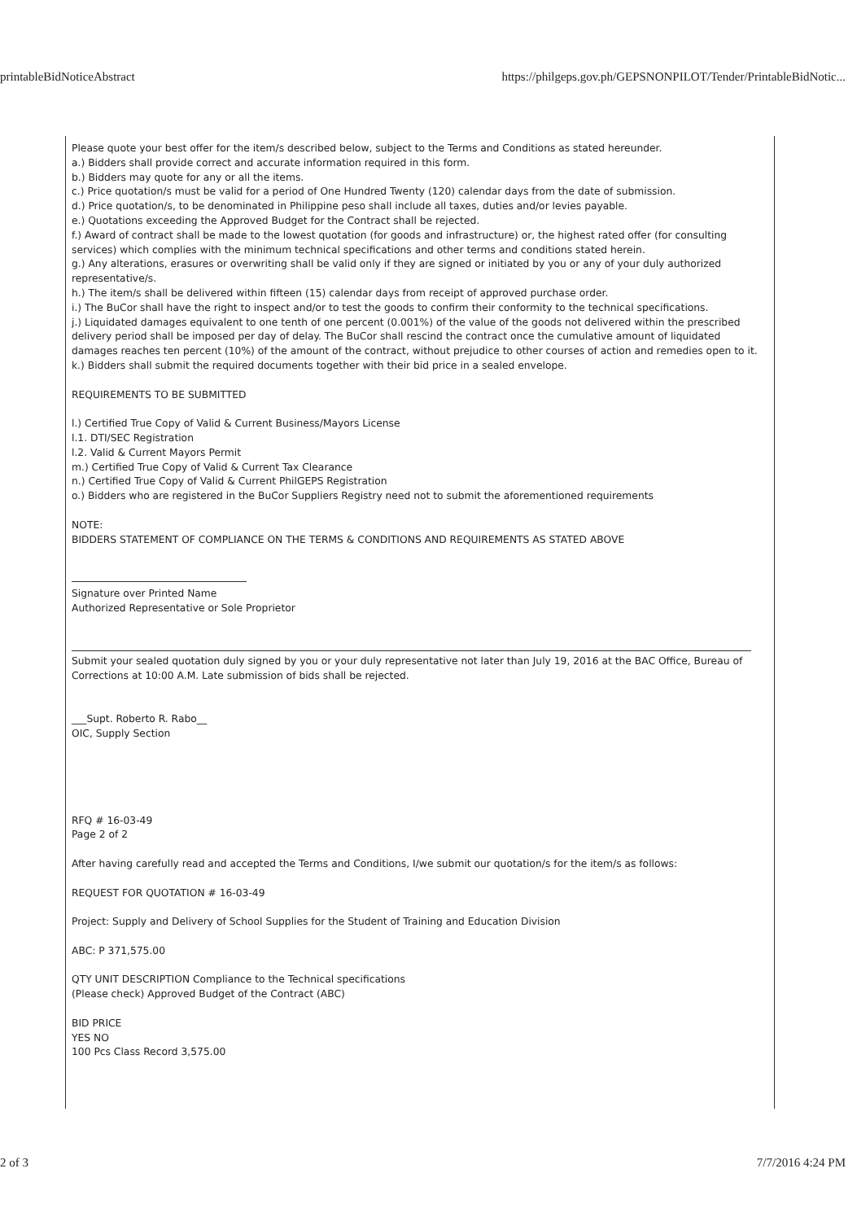printableBidNoticeAbstract https://philgeps.gov.ph/GEPSNONPILOT/Tender/PrintableBidNotic...
Please quote your best offer for the item/s described below, subject to the Terms and Conditions as stated hereunder.
a.) Bidders shall provide correct and accurate information required in this form.
b.) Bidders may quote for any or all the items.
c.) Price quotation/s must be valid for a period of One Hundred Twenty (120) calendar days from the date of submission.
d.) Price quotation/s, to be denominated in Philippine peso shall include all taxes, duties and/or levies payable.
e.) Quotations exceeding the Approved Budget for the Contract shall be rejected.
f.) Award of contract shall be made to the lowest quotation (for goods and infrastructure) or, the highest rated offer (for consulting services) which complies with the minimum technical specifications and other terms and conditions stated herein.
g.) Any alterations, erasures or overwriting shall be valid only if they are signed or initiated by you or any of your duly authorized representative/s.
h.) The item/s shall be delivered within fifteen (15) calendar days from receipt of approved purchase order.
i.) The BuCor shall have the right to inspect and/or to test the goods to confirm their conformity to the technical specifications.
j.) Liquidated damages equivalent to one tenth of one percent (0.001%) of the value of the goods not delivered within the prescribed delivery period shall be imposed per day of delay. The BuCor shall rescind the contract once the cumulative amount of liquidated damages reaches ten percent (10%) of the amount of the contract, without prejudice to other courses of action and remedies open to it.
k.) Bidders shall submit the required documents together with their bid price in a sealed envelope.
REQUIREMENTS TO BE SUBMITTED
l.) Certified True Copy of Valid & Current Business/Mayors License
l.1. DTI/SEC Registration
l.2. Valid & Current Mayors Permit
m.) Certified True Copy of Valid & Current Tax Clearance
n.) Certified True Copy of Valid & Current PhilGEPS Registration
o.) Bidders who are registered in the BuCor Suppliers Registry need not to submit the aforementioned requirements
NOTE:
BIDDERS STATEMENT OF COMPLIANCE ON THE TERMS & CONDITIONS AND REQUIREMENTS AS STATED ABOVE
Signature over Printed Name
Authorized Representative or Sole Proprietor
Submit your sealed quotation duly signed by you or your duly representative not later than July 19, 2016 at the BAC Office, Bureau of Corrections at 10:00 A.M. Late submission of bids shall be rejected.
___Supt. Roberto R. Rabo__
OIC, Supply Section
RFQ # 16-03-49
Page 2 of 2
After having carefully read and accepted the Terms and Conditions, I/we submit our quotation/s for the item/s as follows:
REQUEST FOR QUOTATION # 16-03-49
Project: Supply and Delivery of School Supplies for the Student of Training and Education Division
ABC: P 371,575.00
QTY UNIT DESCRIPTION Compliance to the Technical specifications
(Please check) Approved Budget of the Contract (ABC)
BID PRICE
YES NO
100 Pcs Class Record 3,575.00
2 of 3 7/7/2016 4:24 PM